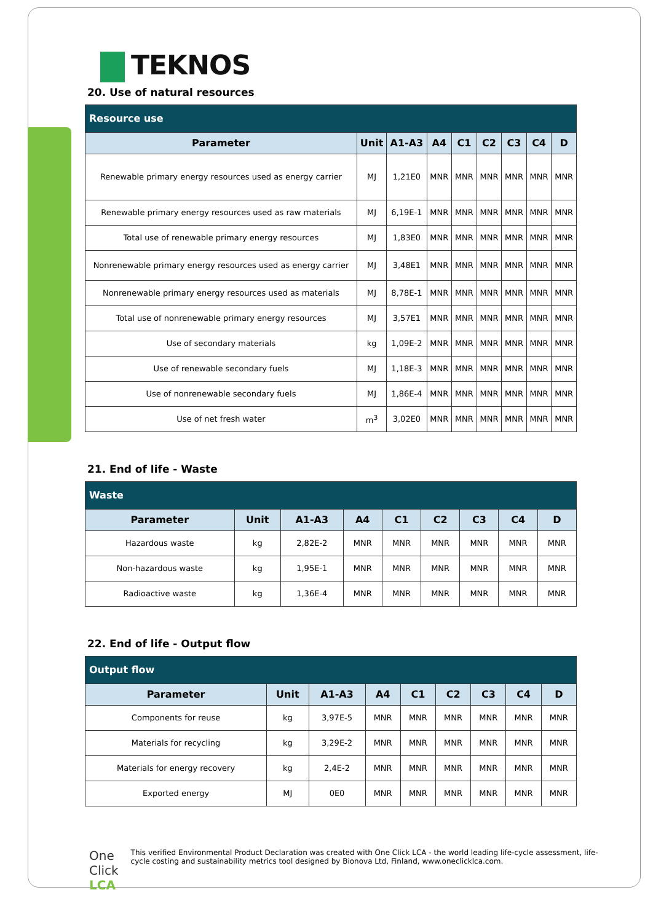TEKNOS
20. Use of natural resources
| Resource use | | | | | | | | |
| Parameter | Unit | A1-A3 | A4 | C1 | C2 | C3 | C4 | D |
| Renewable primary energy resources used as energy carrier | MJ | 1,21E0 | MNR | MNR | MNR | MNR | MNR | MNR |
| Renewable primary energy resources used as raw materials | MJ | 6,19E-1 | MNR | MNR | MNR | MNR | MNR | MNR |
| Total use of renewable primary energy resources | MJ | 1,83E0 | MNR | MNR | MNR | MNR | MNR | MNR |
| Nonrenewable primary energy resources used as energy carrier | MJ | 3,48E1 | MNR | MNR | MNR | MNR | MNR | MNR |
| Nonrenewable primary energy resources used as materials | MJ | 8,78E-1 | MNR | MNR | MNR | MNR | MNR | MNR |
| Total use of nonrenewable primary energy resources | MJ | 3,57E1 | MNR | MNR | MNR | MNR | MNR | MNR |
| Use of secondary materials | kg | 1,09E-2 | MNR | MNR | MNR | MNR | MNR | MNR |
| Use of renewable secondary fuels | MJ | 1,18E-3 | MNR | MNR | MNR | MNR | MNR | MNR |
| Use of nonrenewable secondary fuels | MJ | 1,86E-4 | MNR | MNR | MNR | MNR | MNR | MNR |
| Use of net fresh water | m<sup>3</sup> | 3,02E0 | MNR | MNR | MNR | MNR | MNR | MNR |
21. End of life - Waste
| Waste | | | | | | | | |
| Parameter | Unit | A1-A3 | A4 | C1 | C2 | C3 | C4 | D |
| Hazardous waste | kg | 2,82E-2 | MNR | MNR | MNR | MNR | MNR | MNR |
| Non-hazardous waste | kg | 1,95E-1 | MNR | MNR | MNR | MNR | MNR | MNR |
| Radioactive waste | kg | 1,36E-4 | MNR | MNR | MNR | MNR | MNR | MNR |
22. End of life - Output flow
| Output flow | | | | | | | | |
| Parameter | Unit | A1-A3 | A4 | C1 | C2 | C3 | C4 | D |
| Components for reuse | kg | 3,97E-5 | MNR | MNR | MNR | MNR | MNR | MNR |
| Materials for recycling | kg | 3,29E-2 | MNR | MNR | MNR | MNR | MNR | MNR |
| Materials for energy recovery | kg | 2,4E-2 | MNR | MNR | MNR | MNR | MNR | MNR |
| Exported energy | MJ | 0E0 | MNR | MNR | MNR | MNR | MNR | MNR |
One Click LCA
This verified Environmental Product Declaration was created with One Click LCA - the world leading life-cycle assessment, life-cycle costing and sustainability metrics tool designed by Bionova Ltd, Finland, www.oneclicklca.com.